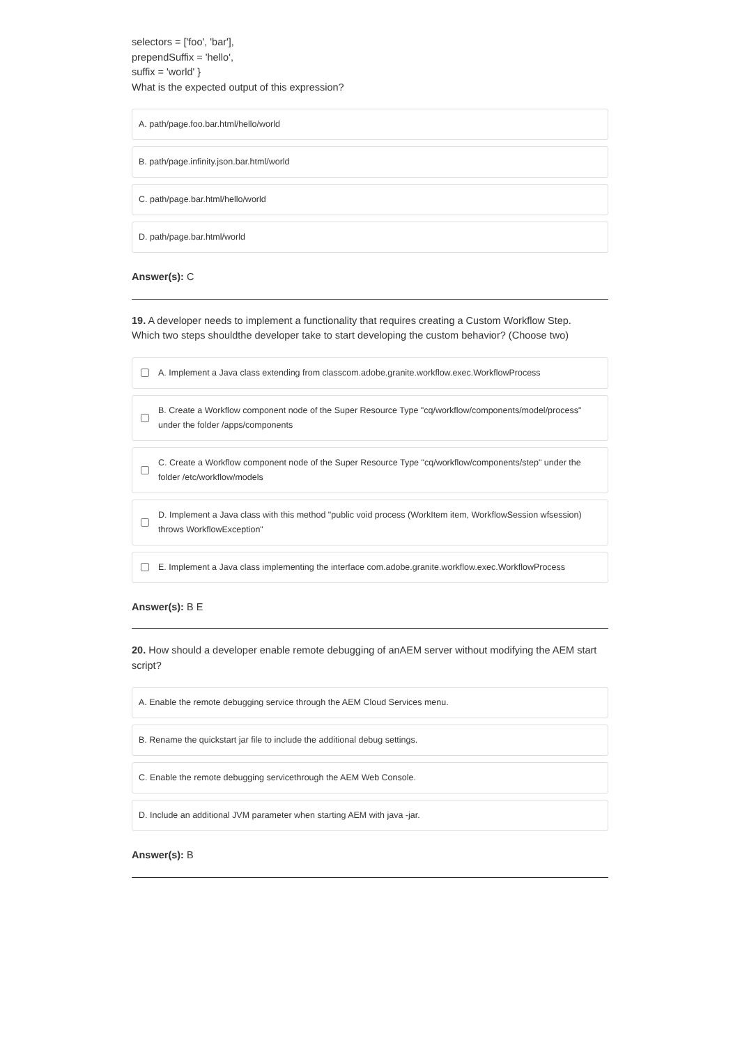selectors = ['foo', 'bar'],
prependSuffix = 'hello',
suffix = 'world' }
What is the expected output of this expression?
A. path/page.foo.bar.html/hello/world
B. path/page.infinity.json.bar.html/world
C. path/page.bar.html/hello/world
D. path/page.bar.html/world
Answer(s): C
19. A developer needs to implement a functionality that requires creating a Custom Workflow Step.
Which two steps shouldthe developer take to start developing the custom behavior? (Choose two)
A. Implement a Java class extending from classcom.adobe.granite.workflow.exec.WorkflowProcess
B. Create a Workflow component node of the Super Resource Type "cq/workflow/components/model/process" under the folder /apps/components
C. Create a Workflow component node of the Super Resource Type "cq/workflow/components/step" under the folder /etc/workflow/models
D. Implement a Java class with this method "public void process (WorkItem item, WorkflowSession wfsession) throws WorkflowException"
E. Implement a Java class implementing the interface com.adobe.granite.workflow.exec.WorkflowProcess
Answer(s): B E
20. How should a developer enable remote debugging of anAEM server without modifying the AEM start script?
A. Enable the remote debugging service through the AEM Cloud Services menu.
B. Rename the quickstart jar file to include the additional debug settings.
C. Enable the remote debugging servicethrough the AEM Web Console.
D. Include an additional JVM parameter when starting AEM with java -jar.
Answer(s): B